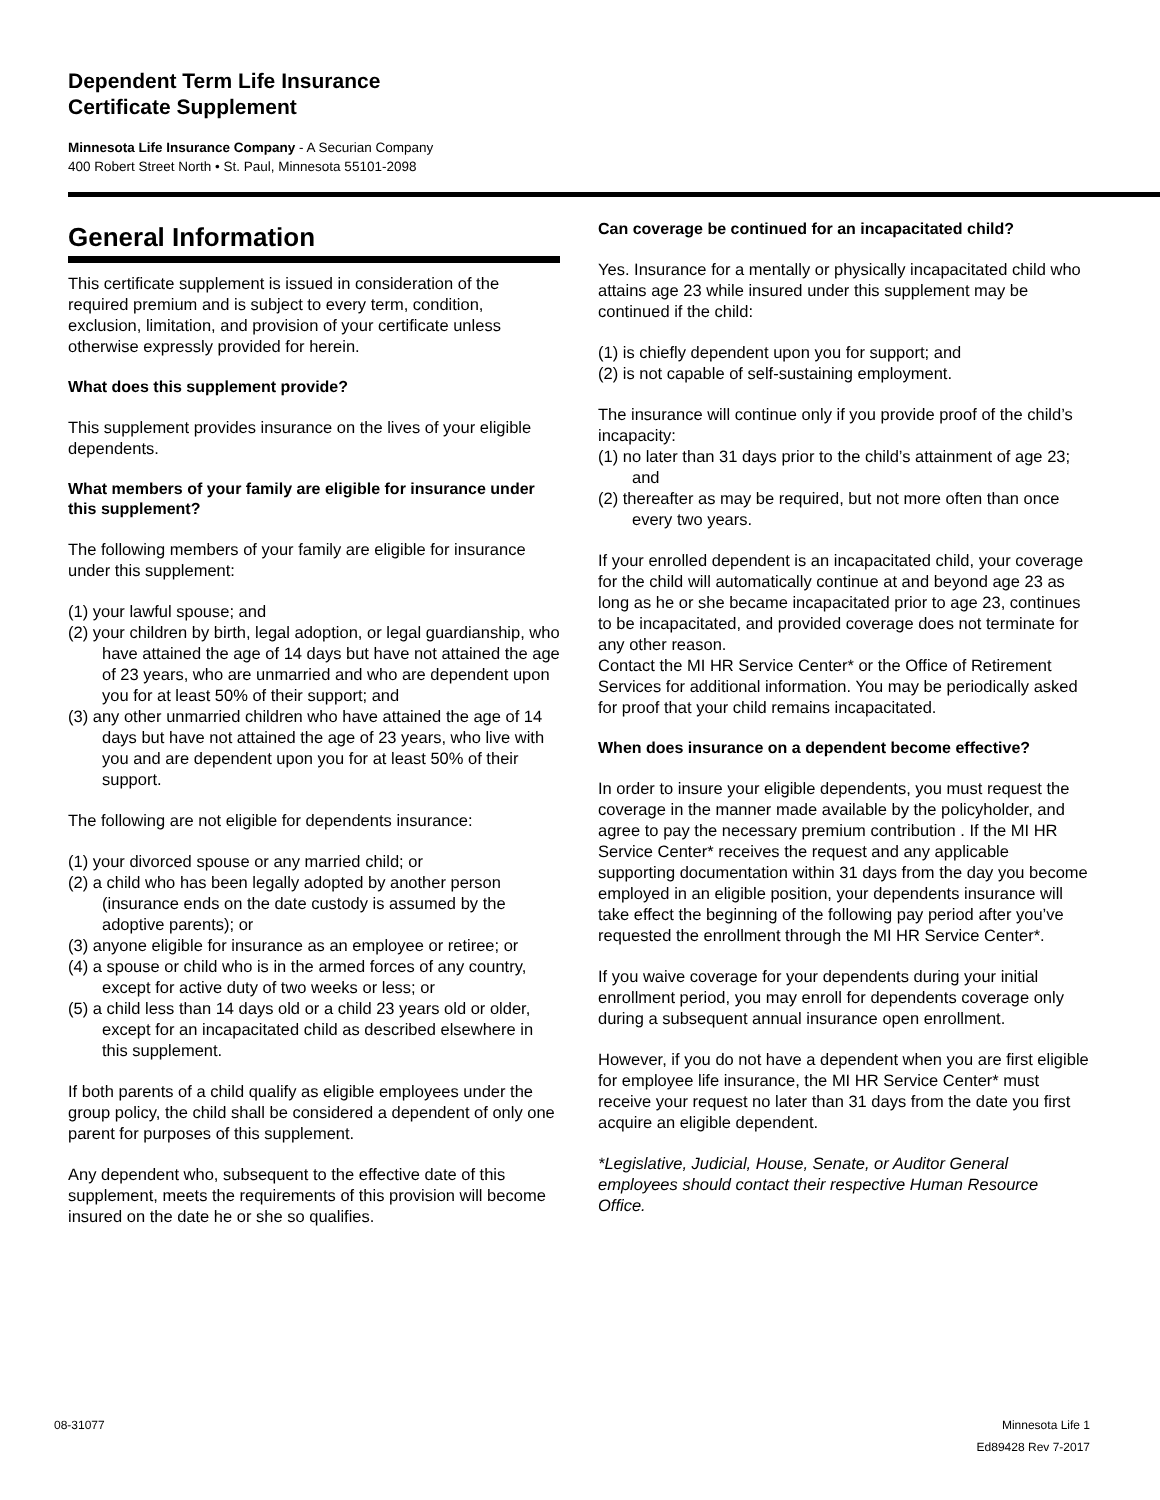Dependent Term Life Insurance
Certificate Supplement
Minnesota Life Insurance Company - A Securian Company
400 Robert Street North • St. Paul, Minnesota 55101-2098
General Information
This certificate supplement is issued in consideration of the required premium and is subject to every term, condition, exclusion, limitation, and provision of your certificate unless otherwise expressly provided for herein.
What does this supplement provide?
This supplement provides insurance on the lives of your eligible dependents.
What members of your family are eligible for insurance under this supplement?
The following members of your family are eligible for insurance under this supplement:
(1) your lawful spouse; and
(2) your children by birth, legal adoption, or legal guardianship, who have attained the age of 14 days but have not attained the age of 23 years, who are unmarried and who are dependent upon you for at least 50% of their support; and
(3) any other unmarried children who have attained the age of 14 days but have not attained the age of 23 years, who live with you and are dependent upon you for at least 50% of their support.
The following are not eligible for dependents insurance:
(1) your divorced spouse or any married child; or
(2) a child who has been legally adopted by another person (insurance ends on the date custody is assumed by the adoptive parents); or
(3) anyone eligible for insurance as an employee or retiree; or
(4) a spouse or child who is in the armed forces of any country, except for active duty of two weeks or less; or
(5) a child less than 14 days old or a child 23 years old or older, except for an incapacitated child as described elsewhere in this supplement.
If both parents of a child qualify as eligible employees under the group policy, the child shall be considered a dependent of only one parent for purposes of this supplement.
Any dependent who, subsequent to the effective date of this supplement, meets the requirements of this provision will become insured on the date he or she so qualifies.
Can coverage be continued for an incapacitated child?
Yes. Insurance for a mentally or physically incapacitated child who attains age 23 while insured under this supplement may be continued if the child:
(1) is chiefly dependent upon you for support; and
(2) is not capable of self-sustaining employment.
The insurance will continue only if you provide proof of the child’s incapacity:
(1) no later than 31 days prior to the child’s attainment of age 23; and
(2) thereafter as may be required, but not more often than once every two years.
If your enrolled dependent is an incapacitated child, your coverage for the child will automatically continue at and beyond age 23 as long as he or she became incapacitated prior to age 23, continues to be incapacitated, and provided coverage does not terminate for any other reason.
Contact the MI HR Service Center* or the Office of Retirement Services for additional information. You may be periodically asked for proof that your child remains incapacitated.
When does insurance on a dependent become effective?
In order to insure your eligible dependents, you must request the coverage in the manner made available by the policyholder, and agree to pay the necessary premium contribution . If the MI HR Service Center* receives the request and any applicable supporting documentation within 31 days from the day you become employed in an eligible position, your dependents insurance will take effect the beginning of the following pay period after you’ve requested the enrollment through the MI HR Service Center*.
If you waive coverage for your dependents during your initial enrollment period, you may enroll for dependents coverage only during a subsequent annual insurance open enrollment.
However, if you do not have a dependent when you are first eligible for employee life insurance, the MI HR Service Center* must receive your request no later than 31 days from the date you first acquire an eligible dependent.
*Legislative, Judicial, House, Senate, or Auditor General employees should contact their respective Human Resource Office.
08-31077 Minnesota Life 1
Ed89428 Rev 7-2017